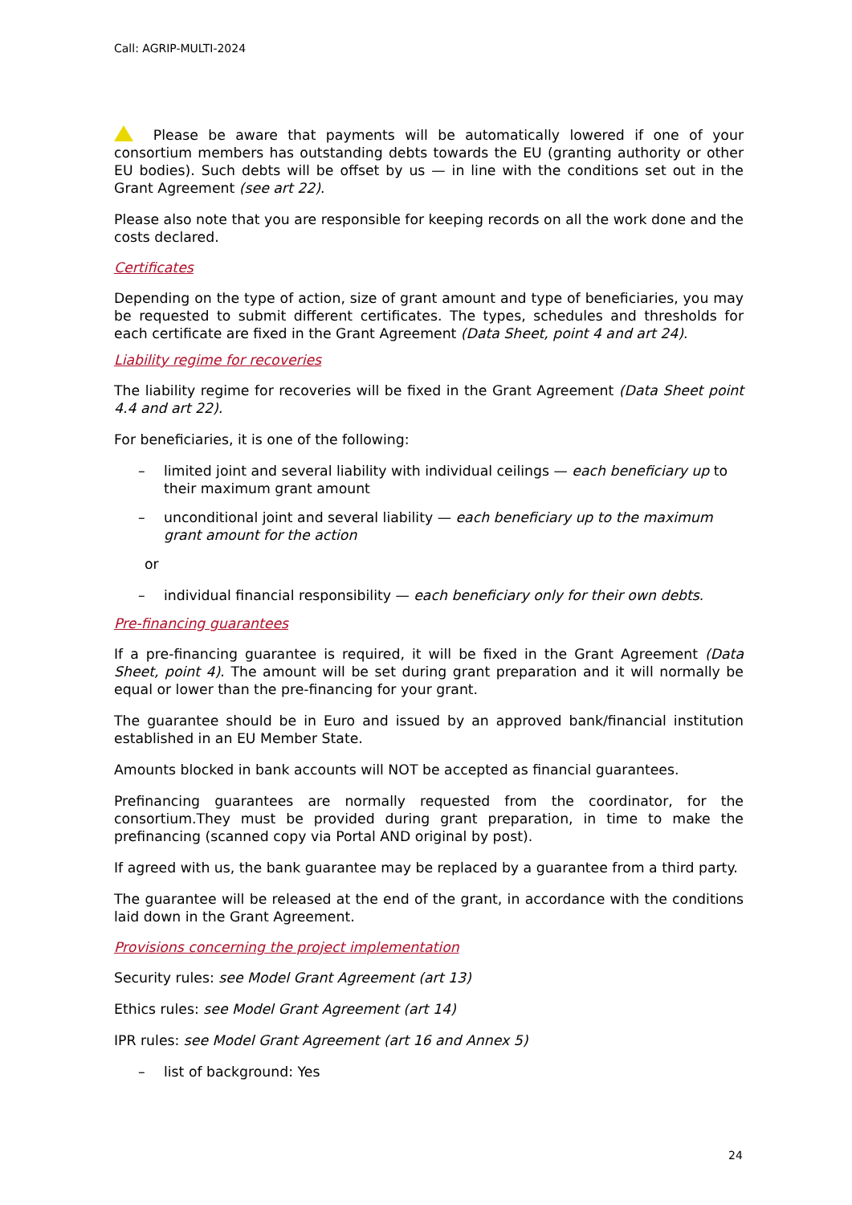Call: AGRIP-MULTI-2024
Please be aware that payments will be automatically lowered if one of your consortium members has outstanding debts towards the EU (granting authority or other EU bodies). Such debts will be offset by us — in line with the conditions set out in the Grant Agreement (see art 22).
Please also note that you are responsible for keeping records on all the work done and the costs declared.
Certificates
Depending on the type of action, size of grant amount and type of beneficiaries, you may be requested to submit different certificates. The types, schedules and thresholds for each certificate are fixed in the Grant Agreement (Data Sheet, point 4 and art 24).
Liability regime for recoveries
The liability regime for recoveries will be fixed in the Grant Agreement (Data Sheet point 4.4 and art 22).
For beneficiaries, it is one of the following:
– limited joint and several liability with individual ceilings — each beneficiary up to their maximum grant amount
– unconditional joint and several liability — each beneficiary up to the maximum grant amount for the action
or
– individual financial responsibility — each beneficiary only for their own debts.
Pre-financing guarantees
If a pre-financing guarantee is required, it will be fixed in the Grant Agreement (Data Sheet, point 4). The amount will be set during grant preparation and it will normally be equal or lower than the pre-financing for your grant.
The guarantee should be in Euro and issued by an approved bank/financial institution established in an EU Member State.
Amounts blocked in bank accounts will NOT be accepted as financial guarantees.
Prefinancing guarantees are normally requested from the coordinator, for the consortium.They must be provided during grant preparation, in time to make the prefinancing (scanned copy via Portal AND original by post).
If agreed with us, the bank guarantee may be replaced by a guarantee from a third party.
The guarantee will be released at the end of the grant, in accordance with the conditions laid down in the Grant Agreement.
Provisions concerning the project implementation
Security rules: see Model Grant Agreement (art 13)
Ethics rules: see Model Grant Agreement (art 14)
IPR rules: see Model Grant Agreement (art 16 and Annex 5)
– list of background: Yes
24